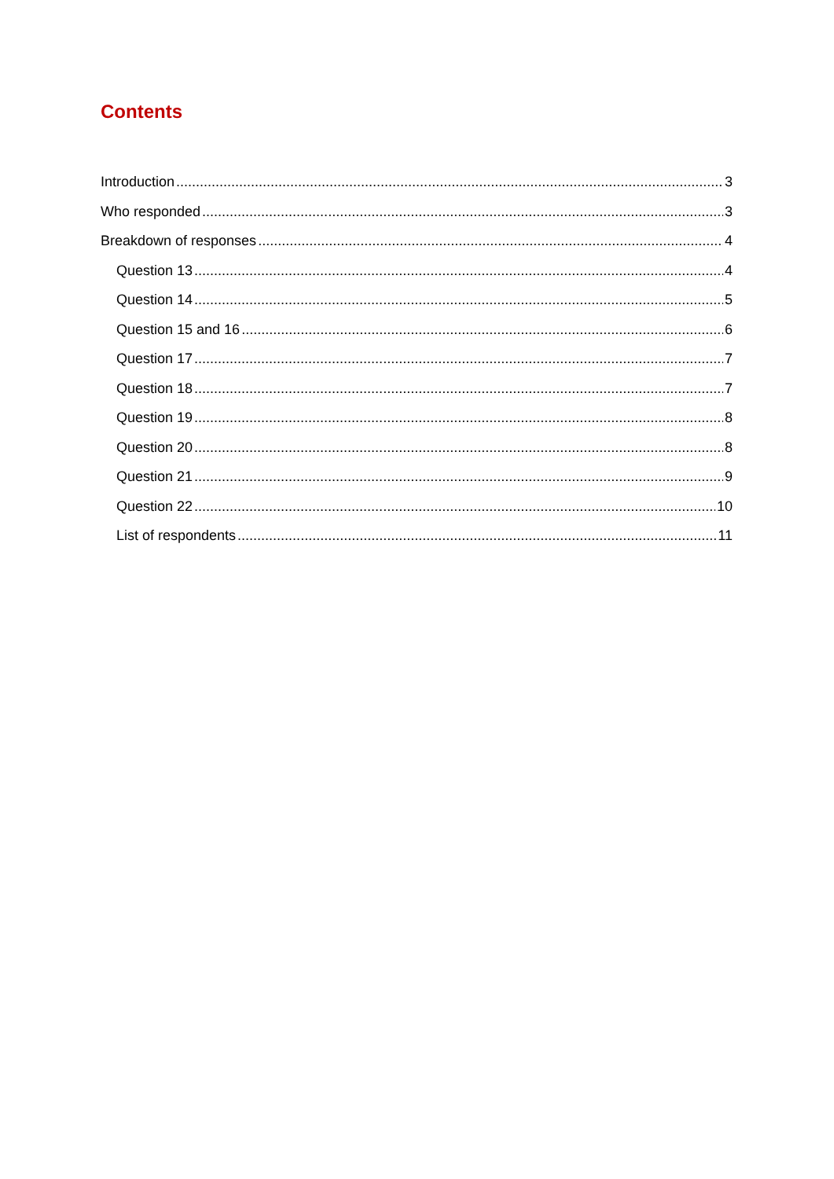Contents
Introduction 3
Who responded 3
Breakdown of responses 4
Question 13 4
Question 14 5
Question 15 and 16 6
Question 17 7
Question 18 7
Question 19 8
Question 20 8
Question 21 9
Question 22 10
List of respondents 11